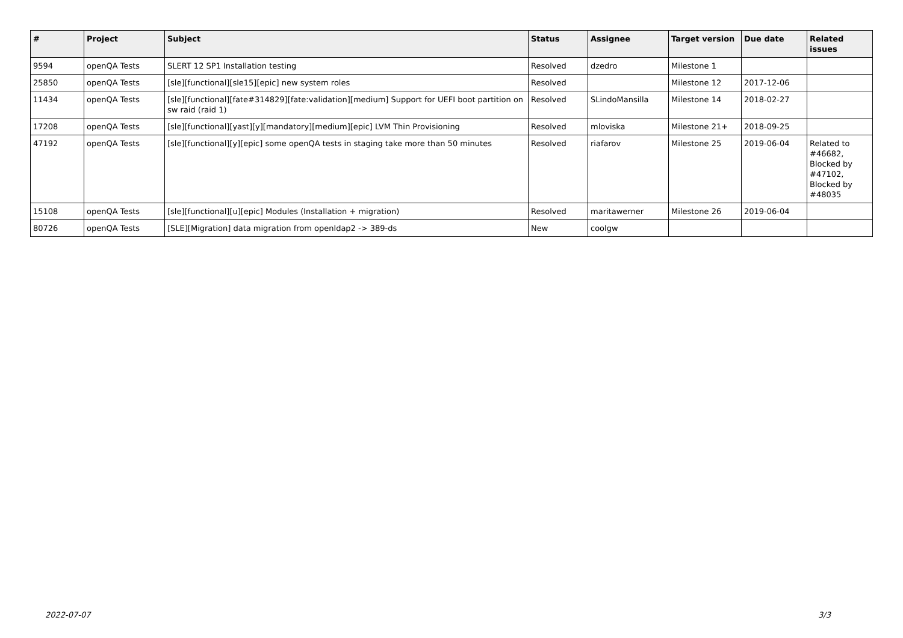| # | Project | Subject | Status | Assignee | Target version | Due date | Related issues |
| --- | --- | --- | --- | --- | --- | --- | --- |
| 9594 | openQA Tests | SLERT 12 SP1 Installation testing | Resolved | dzedro | Milestone 1 | | |
| 25850 | openQA Tests | [sle][functional][sle15][epic] new system roles | Resolved | | Milestone 12 | 2017-12-06 | |
| 11434 | openQA Tests | [sle][functional][fate#314829][fate:validation][medium] Support for UEFI boot partition on sw raid (raid 1) | Resolved | SLindoMansilla | Milestone 14 | 2018-02-27 | |
| 17208 | openQA Tests | [sle][functional][yast][y][mandatory][medium][epic] LVM Thin Provisioning | Resolved | mloviska | Milestone 21+ | 2018-09-25 | |
| 47192 | openQA Tests | [sle][functional][y][epic] some openQA tests in staging take more than 50 minutes | Resolved | riafarov | Milestone 25 | 2019-06-04 | Related to #46682, Blocked by #47102, Blocked by #48035 |
| 15108 | openQA Tests | [sle][functional][u][epic] Modules (Installation + migration) | Resolved | maritawerner | Milestone 26 | 2019-06-04 | |
| 80726 | openQA Tests | [SLE][Migration] data migration from openldap2 -> 389-ds | New | coolgw | | | |
2022-07-07 3/3